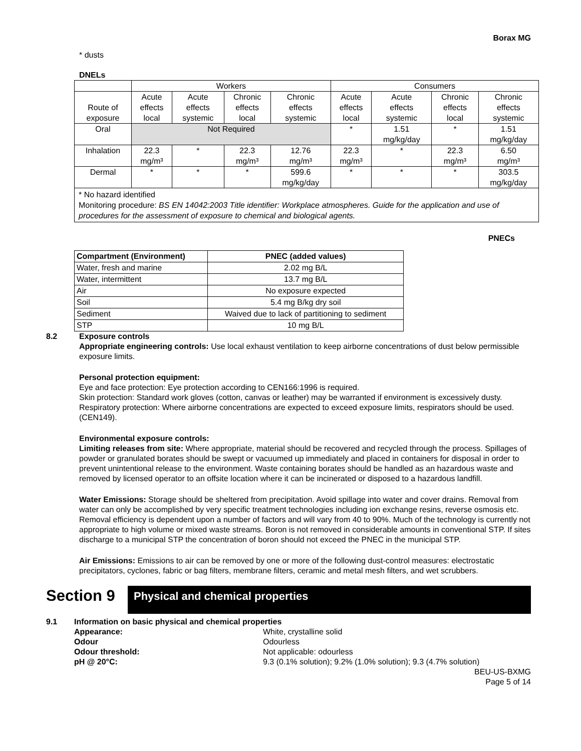Borax MG
* dusts
DNELs
| | Workers | | | | Consumers | | | |
| Route of exposure | Acute effects local | Acute effects systemic | Chronic effects local | Chronic effects systemic | Acute effects local | Acute effects systemic | Chronic effects local | Chronic effects systemic |
| Oral | Not Required | | | | * | 1.51 mg/kg/day | * | 1.51 mg/kg/day |
| Inhalation | 22.3 mg/m³ | * | 22.3 mg/m³ | 12.76 mg/m³ | 22.3 mg/m³ | * | 22.3 mg/m³ | 6.50 mg/m³ |
| Dermal | * | * | * | 599.6 mg/kg/day | * | * | * | 303.5 mg/kg/day |
| * No hazard identified Monitoring procedure: BS EN 14042:2003 Title identifier: Workplace atmospheres. Guide for the application and use of procedures for the assessment of exposure to chemical and biological agents. | | | | | | | | |
PNECs
| Compartment (Environment) | PNEC (added values) |
| Water, fresh and marine | 2.02 mg B/L |
| Water, intermittent | 13.7 mg B/L |
| Air | No exposure expected |
| Soil | 5.4 mg B/kg dry soil |
| Sediment | Waived due to lack of partitioning to sediment |
| STP | 10 mg B/L |
8.2 Exposure controls
Appropriate engineering controls: Use local exhaust ventilation to keep airborne concentrations of dust below permissible exposure limits.
Personal protection equipment:
Eye and face protection: Eye protection according to CEN166:1996 is required.
Skin protection: Standard work gloves (cotton, canvas or leather) may be warranted if environment is excessively dusty.
Respiratory protection: Where airborne concentrations are expected to exceed exposure limits, respirators should be used. (CEN149).
Environmental exposure controls:
Limiting releases from site: Where appropriate, material should be recovered and recycled through the process. Spillages of powder or granulated borates should be swept or vacuumed up immediately and placed in containers for disposal in order to prevent unintentional release to the environment. Waste containing borates should be handled as an hazardous waste and removed by licensed operator to an offsite location where it can be incinerated or disposed to a hazardous landfill.
Water Emissions: Storage should be sheltered from precipitation. Avoid spillage into water and cover drains. Removal from water can only be accomplished by very specific treatment technologies including ion exchange resins, reverse osmosis etc. Removal efficiency is dependent upon a number of factors and will vary from 40 to 90%. Much of the technology is currently not appropriate to high volume or mixed waste streams. Boron is not removed in considerable amounts in conventional STP. If sites discharge to a municipal STP the concentration of boron should not exceed the PNEC in the municipal STP.
Air Emissions: Emissions to air can be removed by one or more of the following dust-control measures: electrostatic precipitators, cyclones, fabric or bag filters, membrane filters, ceramic and metal mesh filters, and wet scrubbers.
Section 9
Physical and chemical properties
9.1 Information on basic physical and chemical properties
Appearance: White, crystalline solid
Odour Odourless
Odour threshold: Not applicable: odourless
pH @ 20°C: 9.3 (0.1% solution); 9.2% (1.0% solution); 9.3 (4.7% solution)
BEU-US-BXMG
Page 5 of 14